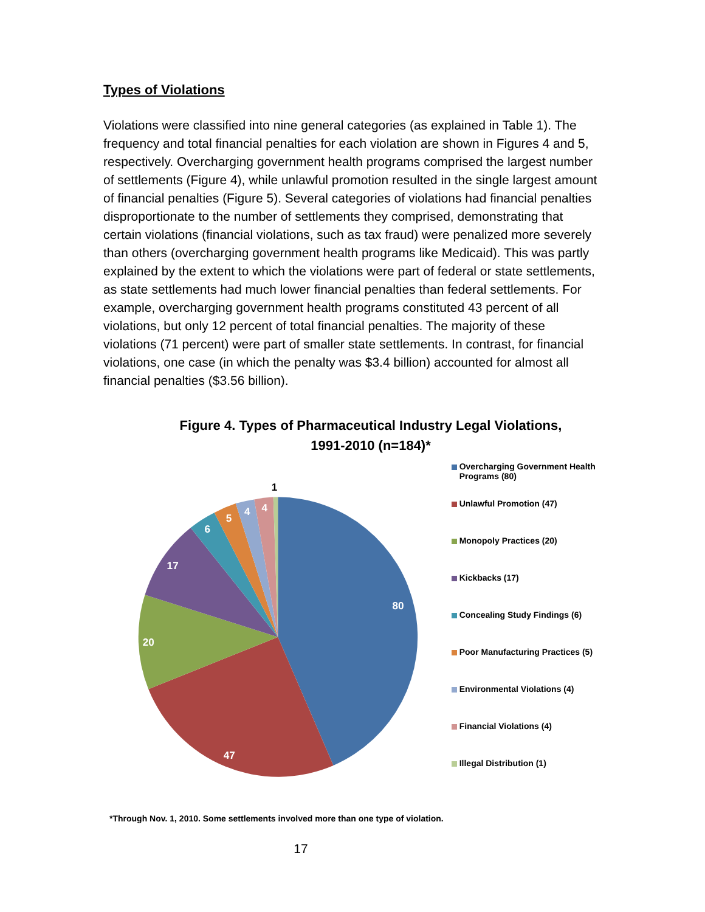Types of Violations
Violations were classified into nine general categories (as explained in Table 1). The frequency and total financial penalties for each violation are shown in Figures 4 and 5, respectively. Overcharging government health programs comprised the largest number of settlements (Figure 4), while unlawful promotion resulted in the single largest amount of financial penalties (Figure 5). Several categories of violations had financial penalties disproportionate to the number of settlements they comprised, demonstrating that certain violations (financial violations, such as tax fraud) were penalized more severely than others (overcharging government health programs like Medicaid). This was partly explained by the extent to which the violations were part of federal or state settlements, as state settlements had much lower financial penalties than federal settlements. For example, overcharging government health programs constituted 43 percent of all violations, but only 12 percent of total financial penalties. The majority of these violations (71 percent) were part of smaller state settlements. In contrast, for financial violations, one case (in which the penalty was $3.4 billion) accounted for almost all financial penalties ($3.56 billion).
Figure 4. Types of Pharmaceutical Industry Legal Violations,
1991-2010 (n=184)*
80
47
20
17
6
5
4
4
1
Overcharging Government Health Programs (80)
Unlawful Promotion (47)
Monopoly Practices (20)
Kickbacks (17)
Concealing Study Findings (6)
Poor Manufacturing Practices (5)
Environmental Violations (4)
Financial Violations (4)
Illegal Distribution (1)
*Through Nov. 1, 2010. Some settlements involved more than one type of violation.
17